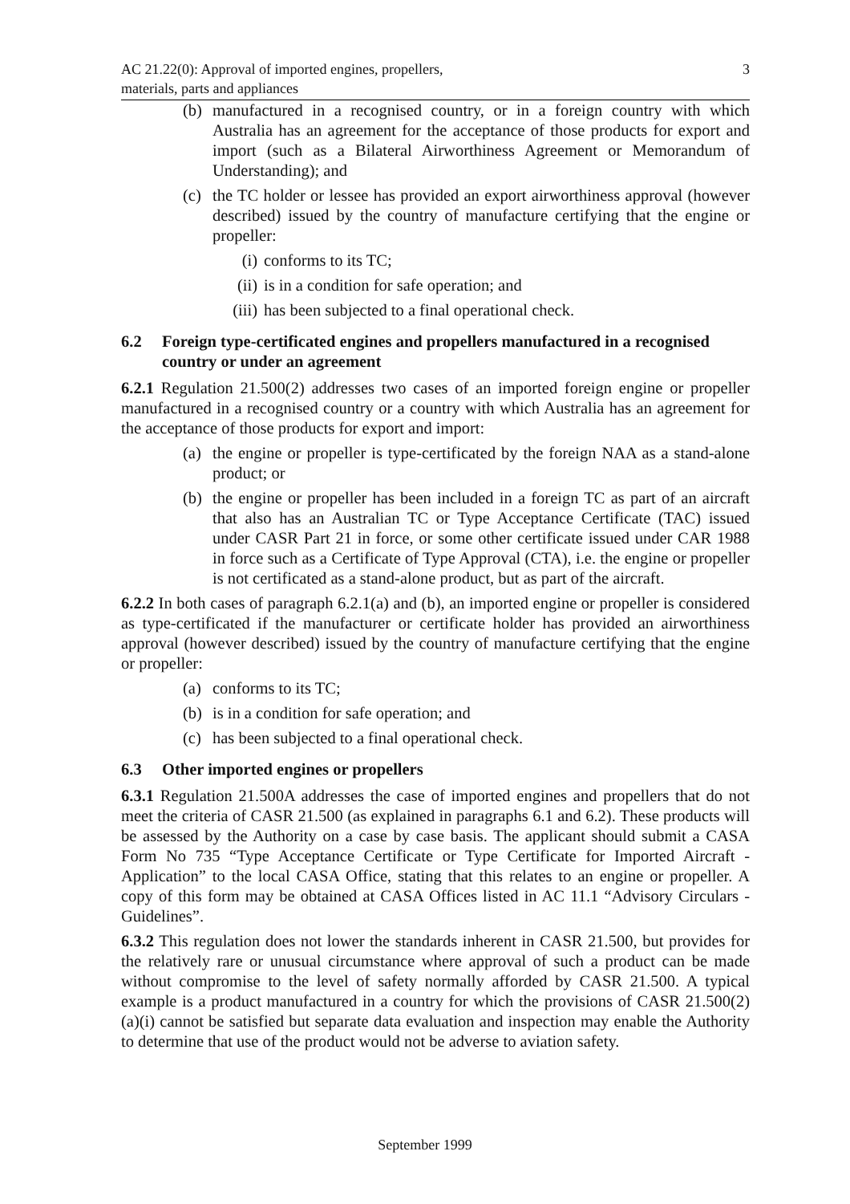AC 21.22(0): Approval of imported engines, propellers,
materials, parts and appliances
3
(b) manufactured in a recognised country, or in a foreign country with which Australia has an agreement for the acceptance of those products for export and import (such as a Bilateral Airworthiness Agreement or Memorandum of Understanding); and
(c) the TC holder or lessee has provided an export airworthiness approval (however described) issued by the country of manufacture certifying that the engine or propeller:
(i) conforms to its TC;
(ii) is in a condition for safe operation; and
(iii) has been subjected to a final operational check.
6.2 Foreign type-certificated engines and propellers manufactured in a recognised country or under an agreement
6.2.1 Regulation 21.500(2) addresses two cases of an imported foreign engine or propeller manufactured in a recognised country or a country with which Australia has an agreement for the acceptance of those products for export and import:
(a) the engine or propeller is type-certificated by the foreign NAA as a stand-alone product; or
(b) the engine or propeller has been included in a foreign TC as part of an aircraft that also has an Australian TC or Type Acceptance Certificate (TAC) issued under CASR Part 21 in force, or some other certificate issued under CAR 1988 in force such as a Certificate of Type Approval (CTA), i.e. the engine or propeller is not certificated as a stand-alone product, but as part of the aircraft.
6.2.2 In both cases of paragraph 6.2.1(a) and (b), an imported engine or propeller is considered as type-certificated if the manufacturer or certificate holder has provided an airworthiness approval (however described) issued by the country of manufacture certifying that the engine or propeller:
(a) conforms to its TC;
(b) is in a condition for safe operation; and
(c) has been subjected to a final operational check.
6.3 Other imported engines or propellers
6.3.1 Regulation 21.500A addresses the case of imported engines and propellers that do not meet the criteria of CASR 21.500 (as explained in paragraphs 6.1 and 6.2). These products will be assessed by the Authority on a case by case basis. The applicant should submit a CASA Form No 735 “Type Acceptance Certificate or Type Certificate for Imported Aircraft - Application” to the local CASA Office, stating that this relates to an engine or propeller. A copy of this form may be obtained at CASA Offices listed in AC 11.1 “Advisory Circulars - Guidelines”.
6.3.2 This regulation does not lower the standards inherent in CASR 21.500, but provides for the relatively rare or unusual circumstance where approval of such a product can be made without compromise to the level of safety normally afforded by CASR 21.500. A typical example is a product manufactured in a country for which the provisions of CASR 21.500(2)(a)(i) cannot be satisfied but separate data evaluation and inspection may enable the Authority to determine that use of the product would not be adverse to aviation safety.
September 1999